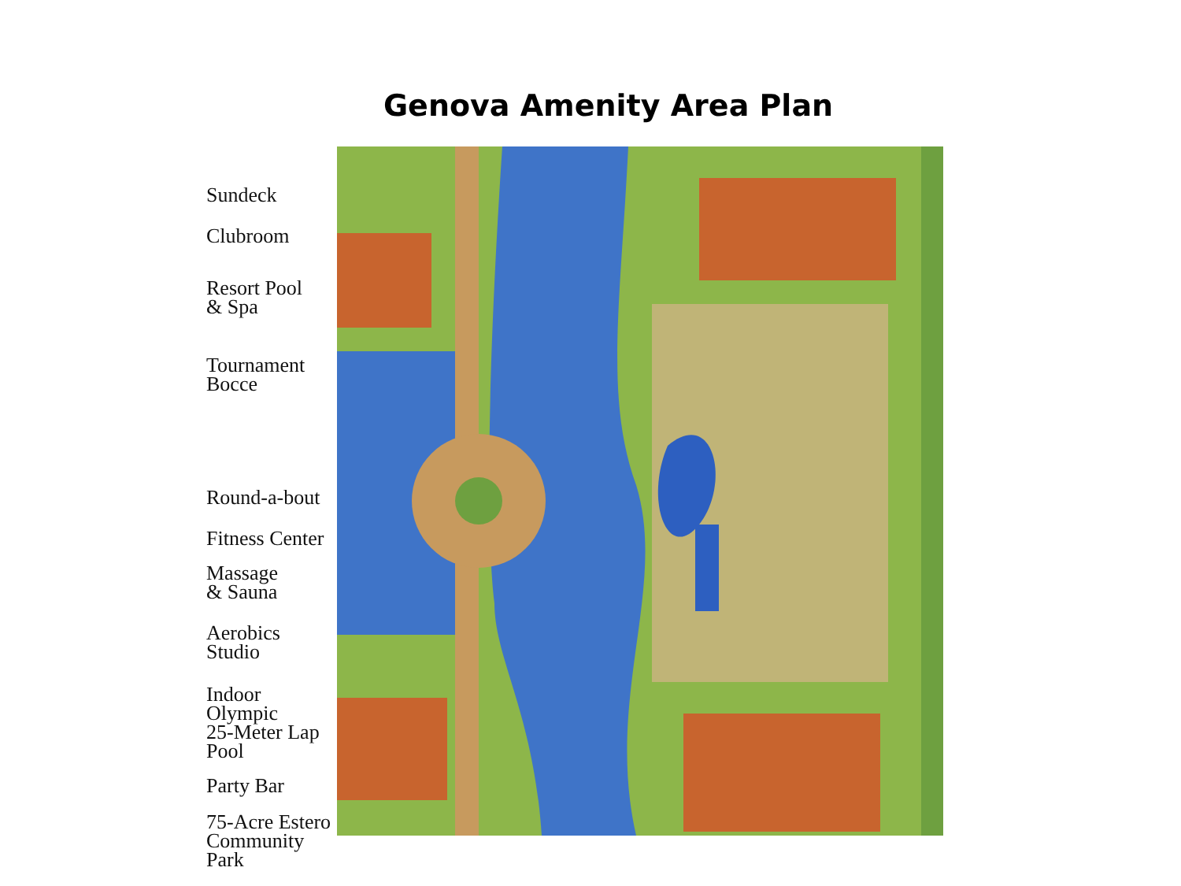Genova Amenity Area Plan
Sundeck
Clubroom
Resort Pool
& Spa
Tournament
Bocce
Round-a-bout
Fitness Center
Massage
& Sauna
Aerobics Studio
Indoor
Olympic
25-Meter Lap
Pool
Party Bar
75-Acre Estero
Community
Park